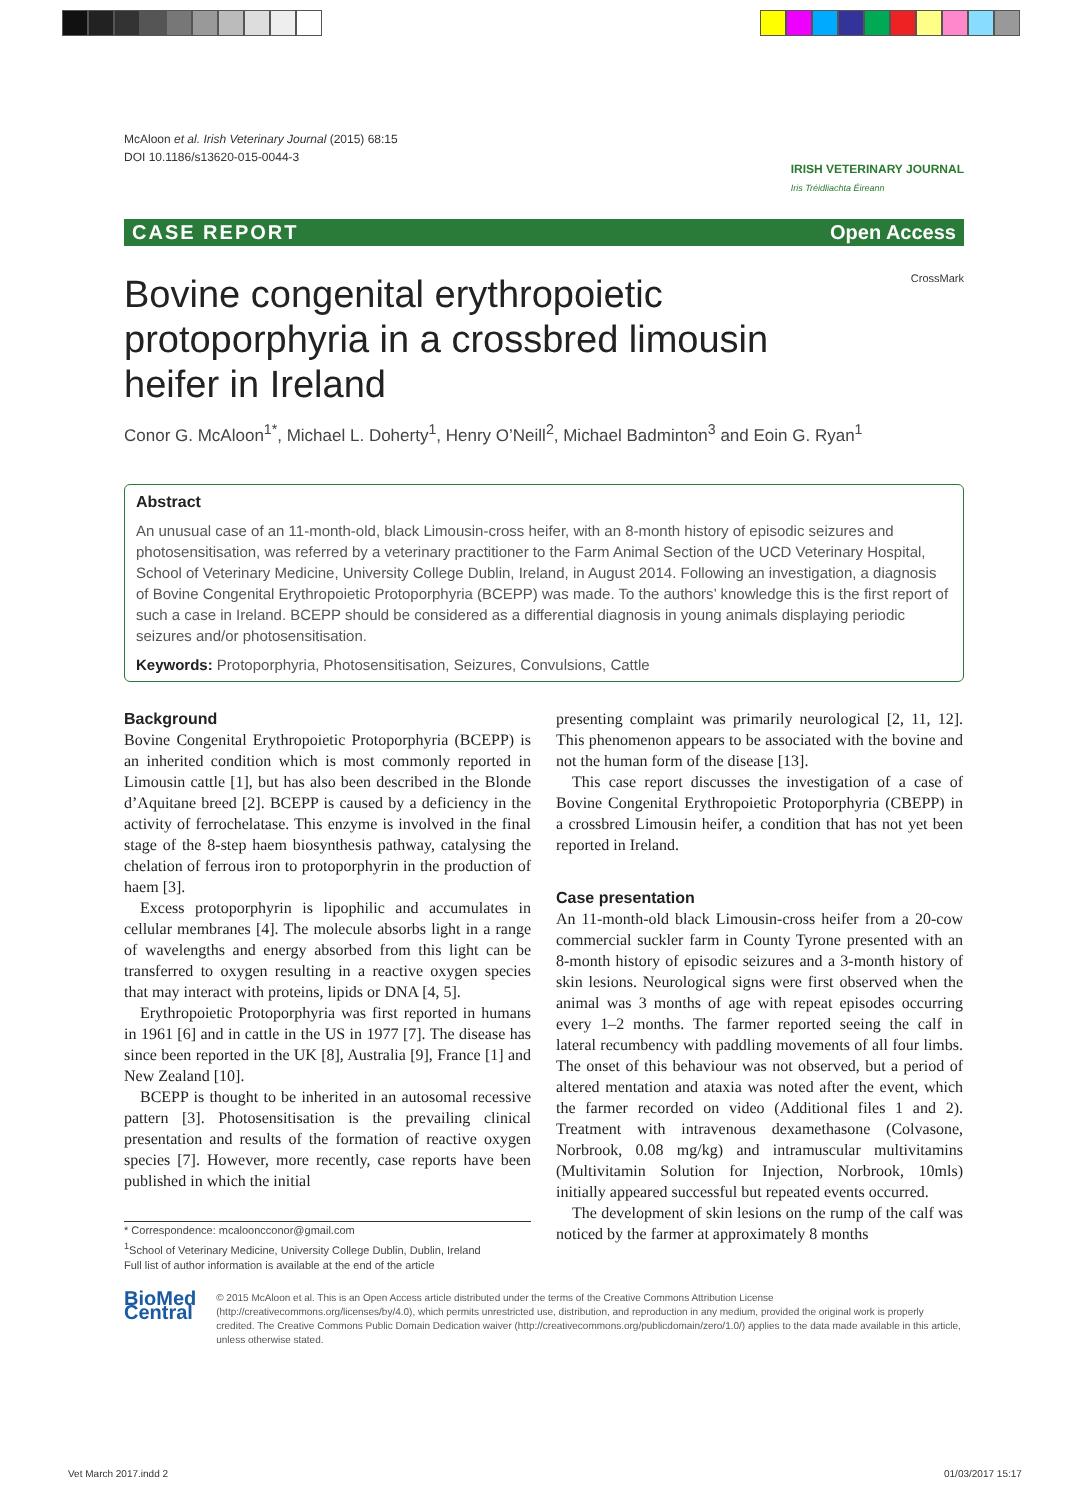McAloon et al. Irish Veterinary Journal (2015) 68:15
DOI 10.1186/s13620-015-0044-3
IRISH VETERINARY JOURNAL
Iris Tréidliachta Éireann
CASE REPORT Open Access
CrossMark
Bovine congenital erythropoietic protoporphyria in a crossbred limousin heifer in Ireland
Conor G. McAloon<sup>1*</sup>, Michael L. Doherty<sup>1</sup>, Henry O’Neill<sup>2</sup>, Michael Badminton<sup>3</sup> and Eoin G. Ryan<sup>1</sup>
Abstract
An unusual case of an 11-month-old, black Limousin-cross heifer, with an 8-month history of episodic seizures and photosensitisation, was referred by a veterinary practitioner to the Farm Animal Section of the UCD Veterinary Hospital, School of Veterinary Medicine, University College Dublin, Ireland, in August 2014. Following an investigation, a diagnosis of Bovine Congenital Erythropoietic Protoporphyria (BCEPP) was made. To the authors’ knowledge this is the first report of such a case in Ireland. BCEPP should be considered as a differential diagnosis in young animals displaying periodic seizures and/or photosensitisation.
Keywords: Protoporphyria, Photosensitisation, Seizures, Convulsions, Cattle
Background
Bovine Congenital Erythropoietic Protoporphyria (BCEPP) is an inherited condition which is most commonly reported in Limousin cattle [1], but has also been described in the Blonde d’Aquitane breed [2]. BCEPP is caused by a deficiency in the activity of ferrochelatase. This enzyme is involved in the final stage of the 8-step haem biosynthesis pathway, catalysing the chelation of ferrous iron to protoporphyrin in the production of haem [3].
Excess protoporphyrin is lipophilic and accumulates in cellular membranes [4]. The molecule absorbs light in a range of wavelengths and energy absorbed from this light can be transferred to oxygen resulting in a reactive oxygen species that may interact with proteins, lipids or DNA [4, 5].
Erythropoietic Protoporphyria was first reported in humans in 1961 [6] and in cattle in the US in 1977 [7]. The disease has since been reported in the UK [8], Australia [9], France [1] and New Zealand [10].
BCEPP is thought to be inherited in an autosomal recessive pattern [3]. Photosensitisation is the prevailing clinical presentation and results of the formation of reactive oxygen species [7]. However, more recently, case reports have been published in which the initial
* Correspondence: mcalooncconor@gmail.com
<sup>1</sup> School of Veterinary Medicine, University College Dublin, Dublin, Ireland
Full list of author information is available at the end of the article
presenting complaint was primarily neurological [2, 11, 12]. This phenomenon appears to be associated with the bovine and not the human form of the disease [13].
This case report discusses the investigation of a case of Bovine Congenital Erythropoietic Protoporphyria (CBEPP) in a crossbred Limousin heifer, a condition that has not yet been reported in Ireland.
Case presentation
An 11-month-old black Limousin-cross heifer from a 20-cow commercial suckler farm in County Tyrone presented with an 8-month history of episodic seizures and a 3-month history of skin lesions. Neurological signs were first observed when the animal was 3 months of age with repeat episodes occurring every 1–2 months. The farmer reported seeing the calf in lateral recumbency with paddling movements of all four limbs. The onset of this behaviour was not observed, but a period of altered mentation and ataxia was noted after the event, which the farmer recorded on video (Additional files 1 and 2). Treatment with intravenous dexamethasone (Colvasone, Norbrook, 0.08 mg/kg) and intramuscular multivitamins (Multivitamin Solution for Injection, Norbrook, 10mls) initially appeared successful but repeated events occurred.
The development of skin lesions on the rump of the calf was noticed by the farmer at approximately 8 months
BioMed Central
© 2015 McAloon et al. This is an Open Access article distributed under the terms of the Creative Commons Attribution License (http://creativecommons.org/licenses/by/4.0), which permits unrestricted use, distribution, and reproduction in any medium, provided the original work is properly credited. The Creative Commons Public Domain Dedication waiver (http://creativecommons.org/publicdomain/zero/1.0/) applies to the data made available in this article, unless otherwise stated.
Vet March 2017.indd 2 01/03/2017 15:17